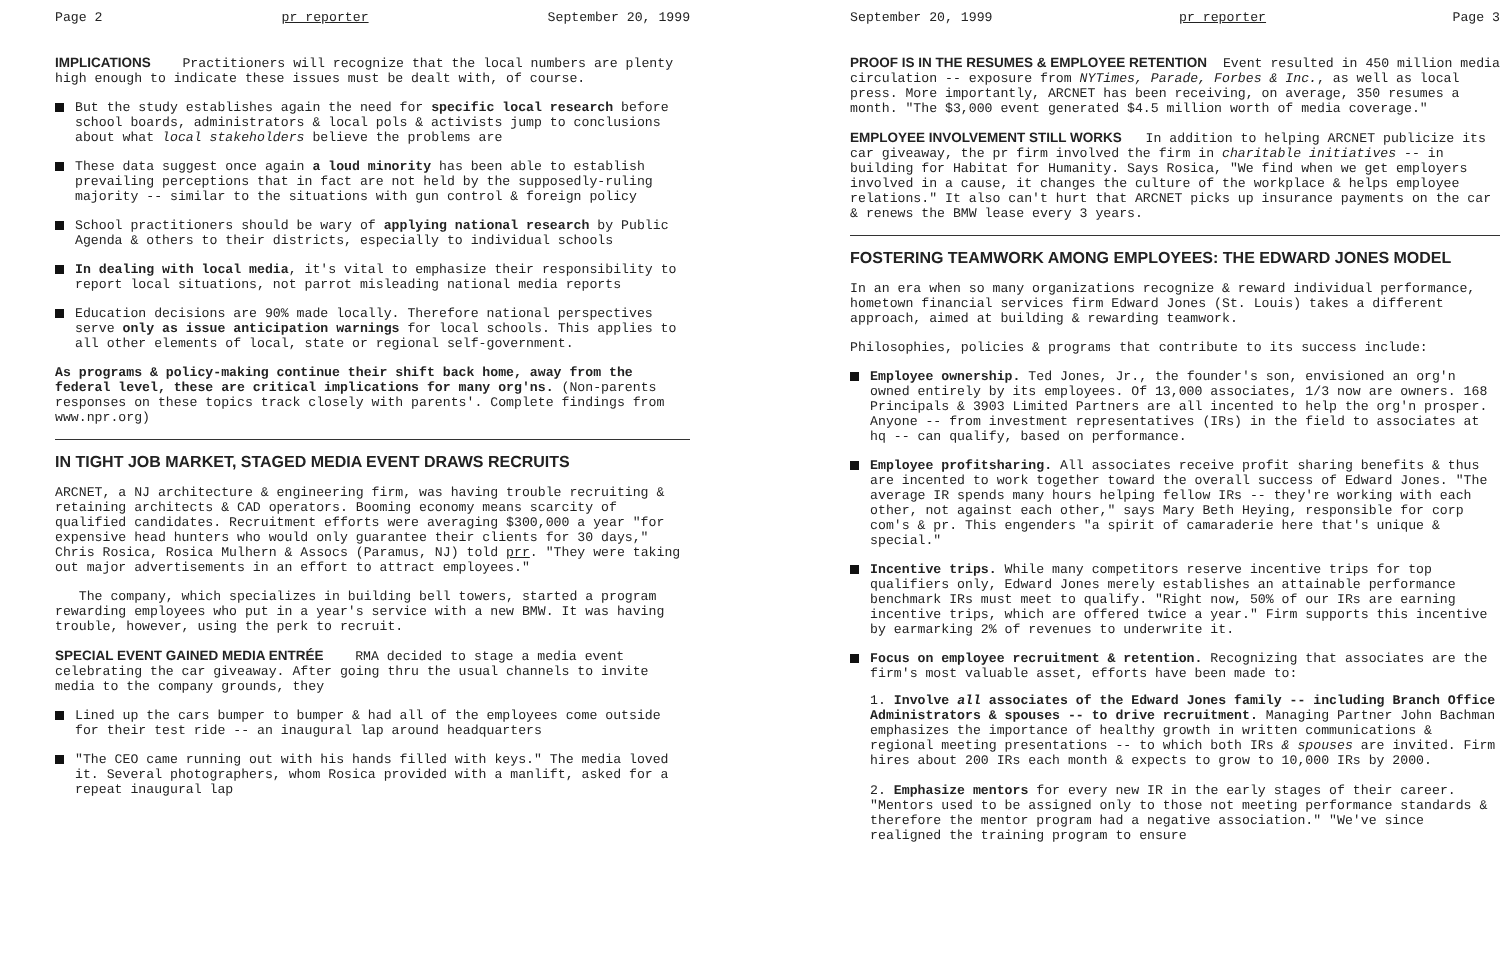Page 2 pr reporter September 20, 1999
IMPLICATIONS Practitioners will recognize that the local numbers are plenty high enough to indicate these issues must be dealt with, of course.
But the study establishes again the need for specific local research before school boards, administrators & local pols & activists jump to conclusions about what local stakeholders believe the problems are
These data suggest once again a loud minority has been able to establish prevailing perceptions that in fact are not held by the supposedly-ruling majority -- similar to the situations with gun control & foreign policy
School practitioners should be wary of applying national research by Public Agenda & others to their districts, especially to individual schools
In dealing with local media, it's vital to emphasize their responsibility to report local situations, not parrot misleading national media reports
Education decisions are 90% made locally. Therefore national perspectives serve only as issue anticipation warnings for local schools. This applies to all other elements of local, state or regional self-government.
As programs & policy-making continue their shift back home, away from the federal level, these are critical implications for many org'ns. (Non-parents responses on these topics track closely with parents'. Complete findings from www.npr.org)
IN TIGHT JOB MARKET, STAGED MEDIA EVENT DRAWS RECRUITS
ARCNET, a NJ architecture & engineering firm, was having trouble recruiting & retaining architects & CAD operators. Booming economy means scarcity of qualified candidates. Recruitment efforts were averaging $300,000 a year "for expensive head hunters who would only guarantee their clients for 30 days," Chris Rosica, Rosica Mulhern & Assocs (Paramus, NJ) told prr. "They were taking out major advertisements in an effort to attract employees."
The company, which specializes in building bell towers, started a program rewarding employees who put in a year's service with a new BMW. It was having trouble, however, using the perk to recruit.
SPECIAL EVENT GAINED MEDIA ENTRÉE RMA decided to stage a media event celebrating the car giveaway. After going thru the usual channels to invite media to the company grounds, they
Lined up the cars bumper to bumper & had all of the employees come outside for their test ride -- an inaugural lap around headquarters
"The CEO came running out with his hands filled with keys." The media loved it. Several photographers, whom Rosica provided with a manlift, asked for a repeat inaugural lap
September 20, 1999 pr reporter Page 3
PROOF IS IN THE RESUMES & EMPLOYEE RETENTION Event resulted in 450 million media circulation -- exposure from NYTimes, Parade, Forbes & Inc., as well as local press. More importantly, ARCNET has been receiving, on average, 350 resumes a month. "The $3,000 event generated $4.5 million worth of media coverage."
EMPLOYEE INVOLVEMENT STILL WORKS In addition to helping ARCNET publicize its car giveaway, the pr firm involved the firm in charitable initiatives -- in building for Habitat for Humanity. Says Rosica, "We find when we get employers involved in a cause, it changes the culture of the workplace & helps employee relations." It also can't hurt that ARCNET picks up insurance payments on the car & renews the BMW lease every 3 years.
FOSTERING TEAMWORK AMONG EMPLOYEES: THE EDWARD JONES MODEL
In an era when so many organizations recognize & reward individual performance, hometown financial services firm Edward Jones (St. Louis) takes a different approach, aimed at building & rewarding teamwork.
Philosophies, policies & programs that contribute to its success include:
Employee ownership. Ted Jones, Jr., the founder's son, envisioned an org'n owned entirely by its employees. Of 13,000 associates, 1/3 now are owners. 168 Principals & 3903 Limited Partners are all incented to help the org'n prosper. Anyone -- from investment representatives (IRs) in the field to associates at hq -- can qualify, based on performance.
Employee profitsharing. All associates receive profit sharing benefits & thus are incented to work together toward the overall success of Edward Jones. "The average IR spends many hours helping fellow IRs -- they're working with each other, not against each other," says Mary Beth Heying, responsible for corp com's & pr. This engenders "a spirit of camaraderie here that's unique & special."
Incentive trips. While many competitors reserve incentive trips for top qualifiers only, Edward Jones merely establishes an attainable performance benchmark IRs must meet to qualify. "Right now, 50% of our IRs are earning incentive trips, which are offered twice a year." Firm supports this incentive by earmarking 2% of revenues to underwrite it.
Focus on employee recruitment & retention. Recognizing that associates are the firm's most valuable asset, efforts have been made to:
1. Involve all associates of the Edward Jones family -- including Branch Office Administrators & spouses -- to drive recruitment. Managing Partner John Bachman emphasizes the importance of healthy growth in written communications & regional meeting presentations -- to which both IRs & spouses are invited. Firm hires about 200 IRs each month & expects to grow to 10,000 IRs by 2000.
2. Emphasize mentors for every new IR in the early stages of their career. "Mentors used to be assigned only to those not meeting performance standards & therefore the mentor program had a negative association." "We've since realigned the training program to ensure